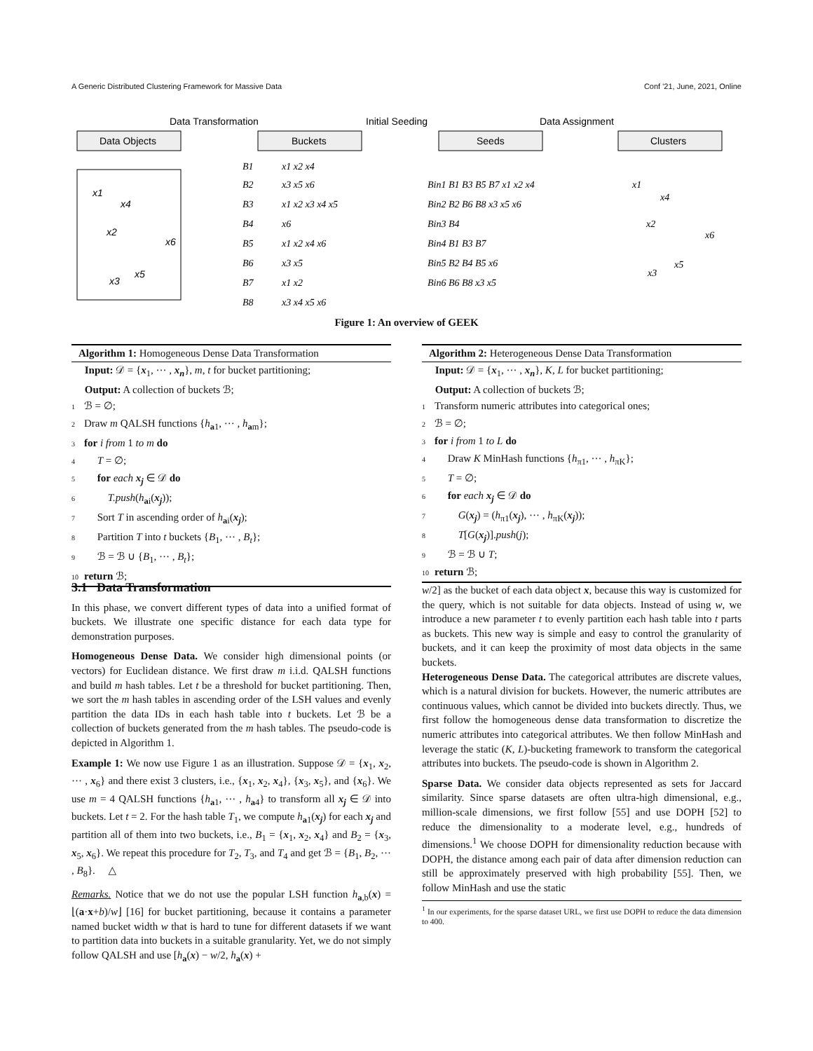A Generic Distributed Clustering Framework for Massive Data Conf '21, June, 2021, Online
Data Transformation
Initial Seeding
Data Assignment
Data Objects
Buckets
Seeds
Clusters
x1
x4
x2
x6
x5
x3
B1
B2
B3
B4
B5
B6
B7
B8
x1 x2 x4
x3 x5 x6
x1 x2 x3 x4 x5
x6
x1 x2 x4 x6
x3 x5
x1 x2
x3 x4 x5 x6
Bin1 B1 B3 B5 B7 x1 x2 x4
Bin2 B2 B6 B8 x3 x5 x6
Bin3 B4
Bin4 B1 B3 B7
Bin5 B2 B4 B5 x6
Bin6 B6 B8 x3 x5
x1
x4
x2
x6
x5
x3
Figure 1: An overview of GEEK
Algorithm 1: Homogeneous Dense Data Transformation
Input: 𝒟 = {x<sub>1</sub>, ⋯ , x<sub>n</sub>}, m, t for bucket partitioning;
Output: A collection of buckets ℬ;
1 ℬ = ∅;
2 Draw m QALSH functions {h<sub>a1</sub>, ⋯ , h<sub>am</sub>};
3 for i from 1 to m do
4 T = ∅;
5 for each x<sub>j</sub> ∈ 𝒟 do
6 T.push(h<sub>ai</sub>(x<sub>j</sub>));
7 Sort T in ascending order of h<sub>ai</sub>(x<sub>j</sub>);
8 Partition T into t buckets {B<sub>1</sub>, ⋯ , B<sub>t</sub>};
9 ℬ = ℬ ∪ {B<sub>1</sub>, ⋯ , B<sub>t</sub>};
10 return ℬ;
Algorithm 2: Heterogeneous Dense Data Transformation
Input: 𝒟 = {x<sub>1</sub>, ⋯ , x<sub>n</sub>}, K, L for bucket partitioning;
Output: A collection of buckets ℬ;
1 Transform numeric attributes into categorical ones;
2 ℬ = ∅;
3 for i from 1 to L do
4 Draw K MinHash functions {h<sub>π1</sub>, ⋯ , h<sub>πK</sub>};
5 T = ∅;
6 for each x<sub>j</sub> ∈ 𝒟 do
7 G(x<sub>j</sub>) = (h<sub>π1</sub>(x<sub>j</sub>), ⋯ , h<sub>πK</sub>(x<sub>j</sub>));
8 T[G(x<sub>j</sub>)].push(j);
9 ℬ = ℬ ∪ T;
10 return ℬ;
3.1 Data Transformation
In this phase, we convert different types of data into a unified format of buckets. We illustrate one specific distance for each data type for demonstration purposes.
Homogeneous Dense Data. We consider high dimensional points (or vectors) for Euclidean distance. We first draw m i.i.d. QALSH functions and build m hash tables. Let t be a threshold for bucket partitioning. Then, we sort the m hash tables in ascending order of the LSH values and evenly partition the data IDs in each hash table into t buckets. Let ℬ be a collection of buckets generated from the m hash tables. The pseudo-code is depicted in Algorithm 1.
Example 1: We now use Figure 1 as an illustration. Suppose 𝒟 = {x<sub>1</sub>, x<sub>2</sub>, ⋯ , x<sub>6</sub>} and there exist 3 clusters, i.e., {x<sub>1</sub>, x<sub>2</sub>, x<sub>4</sub>}, {x<sub>3</sub>, x<sub>5</sub>}, and {x<sub>6</sub>}. We use m = 4 QALSH functions {h<sub>a1</sub>, ⋯ , h<sub>a4</sub>} to transform all x<sub>j</sub> ∈ 𝒟 into buckets. Let t = 2. For the hash table T<sub>1</sub>, we compute h<sub>a1</sub>(x<sub>j</sub>) for each x<sub>j</sub> and partition all of them into two buckets, i.e., B<sub>1</sub> = {x<sub>1</sub>, x<sub>2</sub>, x<sub>4</sub>} and B<sub>2</sub> = {x<sub>3</sub>, x<sub>5</sub>, x<sub>6</sub>}. We repeat this procedure for T<sub>2</sub>, T<sub>3</sub>, and T<sub>4</sub> and get ℬ = {B<sub>1</sub>, B<sub>2</sub>, ⋯ , B<sub>8</sub>}. △
Remarks. Notice that we do not use the popular LSH function h<sub>a,b</sub>(x) = ⌊(a·x+b)/w⌋ [16] for bucket partitioning, because it contains a parameter named bucket width w that is hard to tune for different datasets if we want to partition data into buckets in a suitable granularity. Yet, we do not simply follow QALSH and use [h<sub>a</sub>(x) − w/2, h<sub>a</sub>(x) +
w/2] as the bucket of each data object x, because this way is customized for the query, which is not suitable for data objects. Instead of using w, we introduce a new parameter t to evenly partition each hash table into t parts as buckets. This new way is simple and easy to control the granularity of buckets, and it can keep the proximity of most data objects in the same buckets.
Heterogeneous Dense Data. The categorical attributes are discrete values, which is a natural division for buckets. However, the numeric attributes are continuous values, which cannot be divided into buckets directly. Thus, we first follow the homogeneous dense data transformation to discretize the numeric attributes into categorical attributes. We then follow MinHash and leverage the static (K, L)-bucketing framework to transform the categorical attributes into buckets. The pseudo-code is shown in Algorithm 2.
Sparse Data. We consider data objects represented as sets for Jaccard similarity. Since sparse datasets are often ultra-high dimensional, e.g., million-scale dimensions, we first follow [55] and use DOPH [52] to reduce the dimensionality to a moderate level, e.g., hundreds of dimensions.<sup>1</sup> We choose DOPH for dimensionality reduction because with DOPH, the distance among each pair of data after dimension reduction can still be approximately preserved with high probability [55]. Then, we follow MinHash and use the static
<sup>1</sup> In our experiments, for the sparse dataset URL, we first use DOPH to reduce the data dimension to 400.